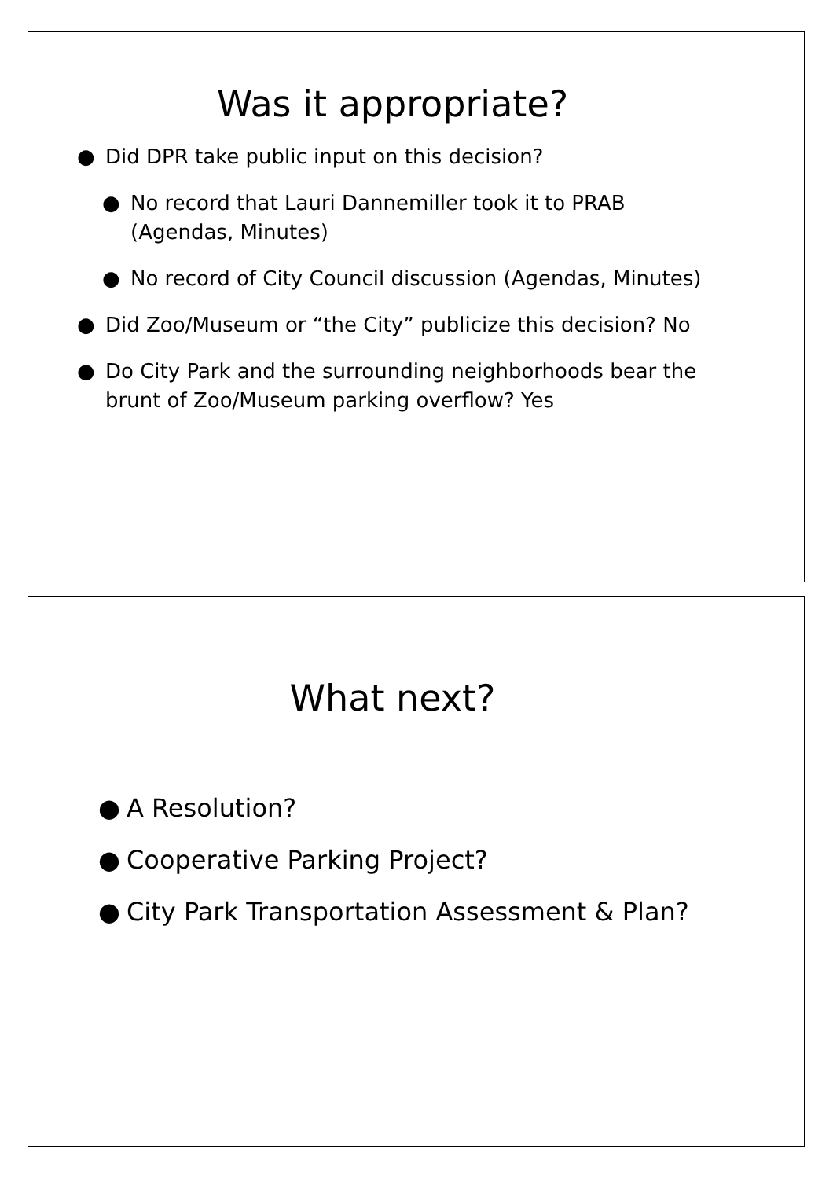Was it appropriate?
● Did DPR take public input on this decision?
● No record that Lauri Dannemiller took it to PRAB (Agendas, Minutes)
● No record of City Council discussion (Agendas, Minutes)
● Did Zoo/Museum or “the City” publicize this decision? No
● Do City Park and the surrounding neighborhoods bear the brunt of Zoo/Museum parking overflow? Yes
What next?
● A Resolution?
● Cooperative Parking Project?
● City Park Transportation Assessment & Plan?